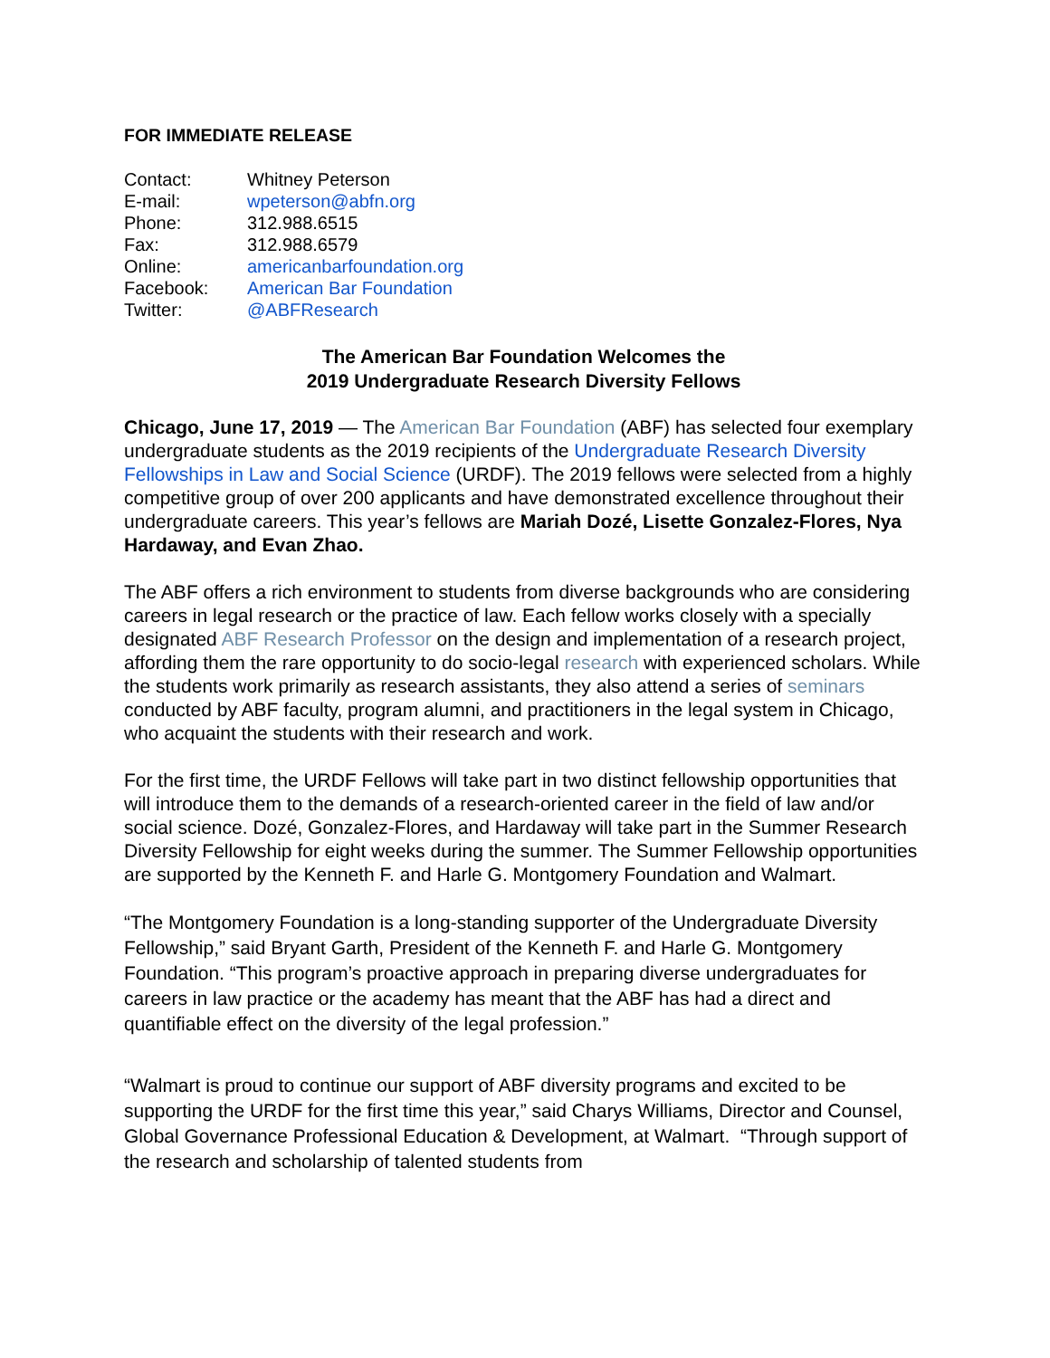FOR IMMEDIATE RELEASE
| Contact: | Whitney Peterson |
| E-mail: | wpeterson@abfn.org |
| Phone: | 312.988.6515 |
| Fax: | 312.988.6579 |
| Online: | americanbarfoundation.org |
| Facebook: | American Bar Foundation |
| Twitter: | @ABFResearch |
The American Bar Foundation Welcomes the
2019 Undergraduate Research Diversity Fellows
Chicago, June 17, 2019 — The American Bar Foundation (ABF) has selected four exemplary undergraduate students as the 2019 recipients of the Undergraduate Research Diversity Fellowships in Law and Social Science (URDF). The 2019 fellows were selected from a highly competitive group of over 200 applicants and have demonstrated excellence throughout their undergraduate careers. This year’s fellows are Mariah Dozé, Lisette Gonzalez-Flores, Nya Hardaway, and Evan Zhao.
The ABF offers a rich environment to students from diverse backgrounds who are considering careers in legal research or the practice of law. Each fellow works closely with a specially designated ABF Research Professor on the design and implementation of a research project, affording them the rare opportunity to do socio-legal research with experienced scholars. While the students work primarily as research assistants, they also attend a series of seminars conducted by ABF faculty, program alumni, and practitioners in the legal system in Chicago, who acquaint the students with their research and work.
For the first time, the URDF Fellows will take part in two distinct fellowship opportunities that will introduce them to the demands of a research-oriented career in the field of law and/or social science. Dozé, Gonzalez-Flores, and Hardaway will take part in the Summer Research Diversity Fellowship for eight weeks during the summer. The Summer Fellowship opportunities are supported by the Kenneth F. and Harle G. Montgomery Foundation and Walmart.
“The Montgomery Foundation is a long-standing supporter of the Undergraduate Diversity Fellowship,” said Bryant Garth, President of the Kenneth F. and Harle G. Montgomery Foundation. “This program’s proactive approach in preparing diverse undergraduates for careers in law practice or the academy has meant that the ABF has had a direct and quantifiable effect on the diversity of the legal profession.”
“Walmart is proud to continue our support of ABF diversity programs and excited to be supporting the URDF for the first time this year,” said Charys Williams, Director and Counsel, Global Governance Professional Education & Development, at Walmart. “Through support of the research and scholarship of talented students from